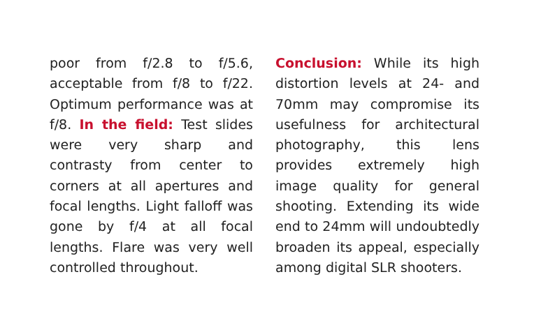poor from f/2.8 to f/5.6, acceptable from f/8 to f/22. Optimum performance was at f/8. In the field: Test slides were very sharp and contrasty from center to corners at all apertures and focal lengths. Light falloff was gone by f/4 at all focal lengths. Flare was very well controlled throughout.
Conclusion: While its high distortion levels at 24- and 70mm may compromise its usefulness for architectural photography, this lens provides extremely high image quality for general shooting. Extending its wide end to 24mm will undoubtedly broaden its appeal, especially among digital SLR shooters.